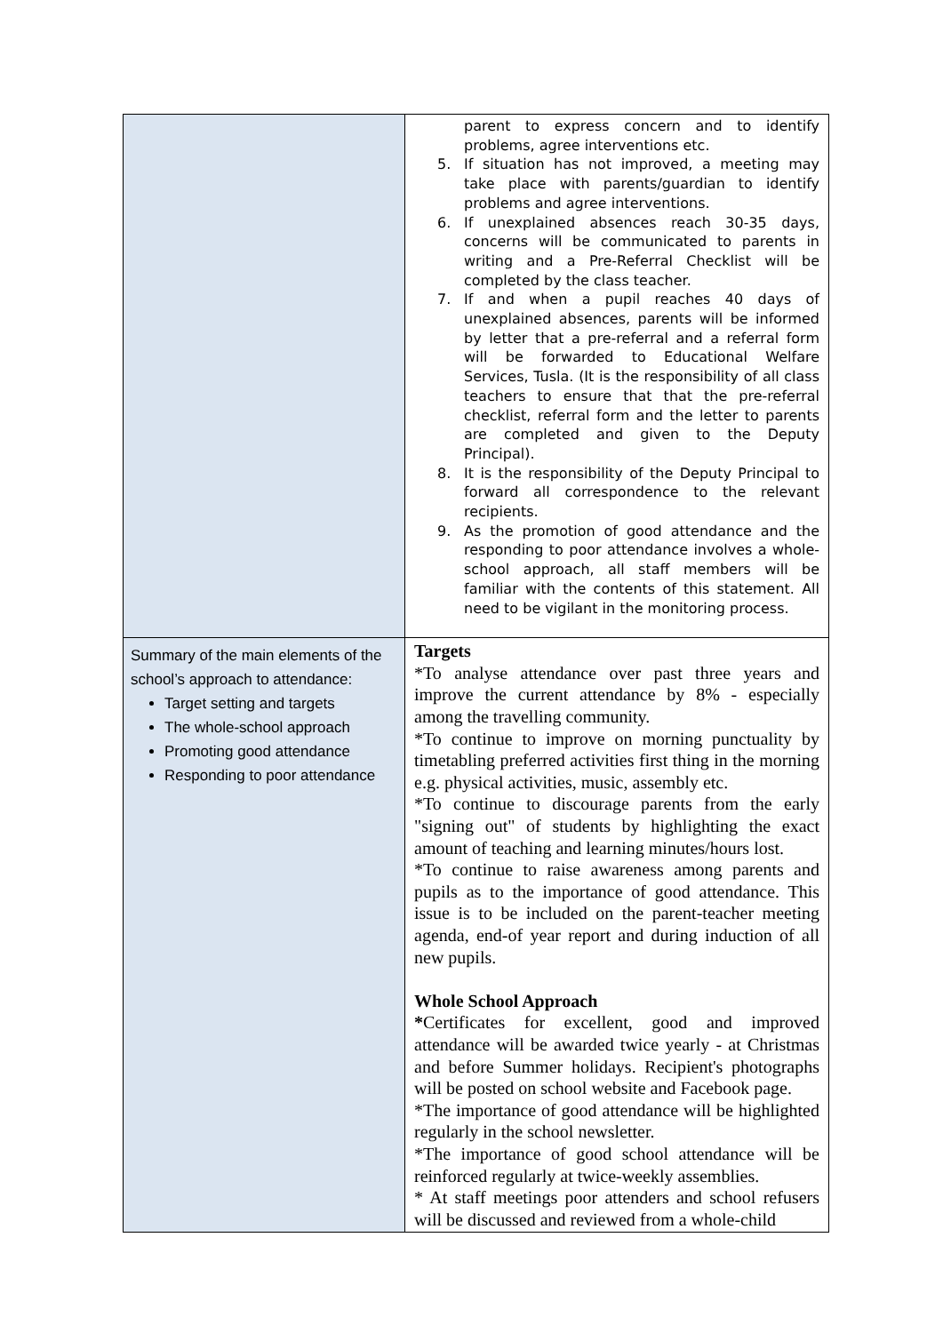| | parent to express concern and to identify problems, agree interventions etc. 5. If situation has not improved, a meeting may take place with parents/guardian to identify problems and agree interventions. 6. If unexplained absences reach 30-35 days, concerns will be communicated to parents in writing and a Pre-Referral Checklist will be completed by the class teacher. 7. If and when a pupil reaches 40 days of unexplained absences, parents will be informed by letter that a pre-referral and a referral form will be forwarded to Educational Welfare Services, Tusla. (It is the responsibility of all class teachers to ensure that that the pre-referral checklist, referral form and the letter to parents are completed and given to the Deputy Principal). 8. It is the responsibility of the Deputy Principal to forward all correspondence to the relevant recipients. 9. As the promotion of good attendance and the responding to poor attendance involves a whole-school approach, all staff members will be familiar with the contents of this statement. All need to be vigilant in the monitoring process. |
| Summary of the main elements of the school’s approach to attendance: Target setting and targets The whole-school approach Promoting good attendance Responding to poor attendance | Targets *To analyse attendance over past three years and improve the current attendance by 8% - especially among the travelling community. *To continue to improve on morning punctuality by timetabling preferred activities first thing in the morning e.g. physical activities, music, assembly etc. *To continue to discourage parents from the early "signing out" of students by highlighting the exact amount of teaching and learning minutes/hours lost. *To continue to raise awareness among parents and pupils as to the importance of good attendance. This issue is to be included on the parent-teacher meeting agenda, end-of year report and during induction of all new pupils. Whole School Approach * Certificates for excellent, good and improved attendance will be awarded twice yearly - at Christmas and before Summer holidays. Recipient's photographs will be posted on school website and Facebook page. *The importance of good attendance will be highlighted regularly in the school newsletter. *The importance of good school attendance will be reinforced regularly at twice-weekly assemblies. * At staff meetings poor attenders and school refusers will be discussed and reviewed from a whole-child |